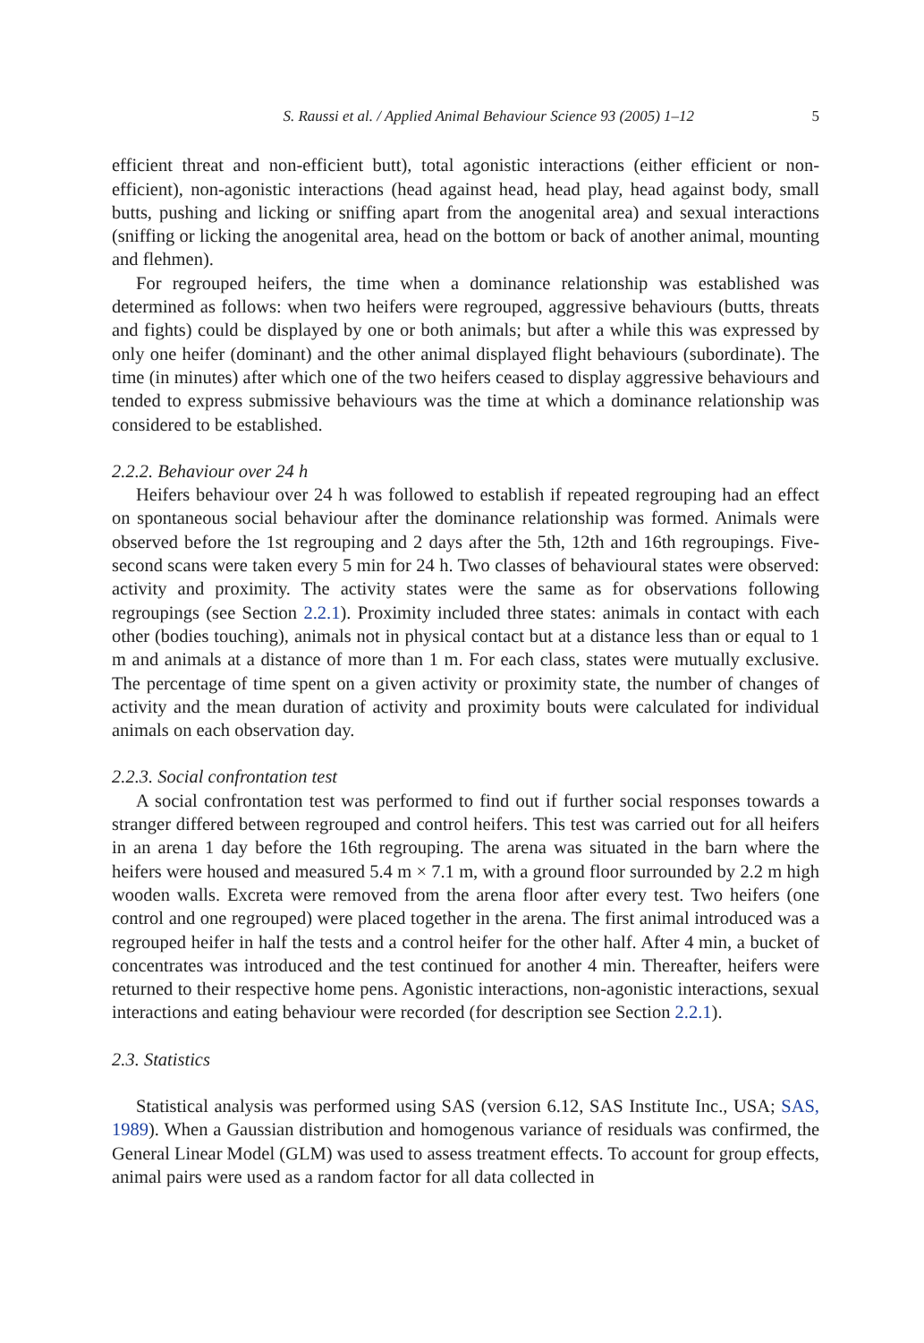S. Raussi et al. / Applied Animal Behaviour Science 93 (2005) 1–12 5
efficient threat and non-efficient butt), total agonistic interactions (either efficient or non-efficient), non-agonistic interactions (head against head, head play, head against body, small butts, pushing and licking or sniffing apart from the anogenital area) and sexual interactions (sniffing or licking the anogenital area, head on the bottom or back of another animal, mounting and flehmen).
For regrouped heifers, the time when a dominance relationship was established was determined as follows: when two heifers were regrouped, aggressive behaviours (butts, threats and fights) could be displayed by one or both animals; but after a while this was expressed by only one heifer (dominant) and the other animal displayed flight behaviours (subordinate). The time (in minutes) after which one of the two heifers ceased to display aggressive behaviours and tended to express submissive behaviours was the time at which a dominance relationship was considered to be established.
2.2.2. Behaviour over 24 h
Heifers behaviour over 24 h was followed to establish if repeated regrouping had an effect on spontaneous social behaviour after the dominance relationship was formed. Animals were observed before the 1st regrouping and 2 days after the 5th, 12th and 16th regroupings. Five-second scans were taken every 5 min for 24 h. Two classes of behavioural states were observed: activity and proximity. The activity states were the same as for observations following regroupings (see Section 2.2.1). Proximity included three states: animals in contact with each other (bodies touching), animals not in physical contact but at a distance less than or equal to 1 m and animals at a distance of more than 1 m. For each class, states were mutually exclusive. The percentage of time spent on a given activity or proximity state, the number of changes of activity and the mean duration of activity and proximity bouts were calculated for individual animals on each observation day.
2.2.3. Social confrontation test
A social confrontation test was performed to find out if further social responses towards a stranger differed between regrouped and control heifers. This test was carried out for all heifers in an arena 1 day before the 16th regrouping. The arena was situated in the barn where the heifers were housed and measured 5.4 m × 7.1 m, with a ground floor surrounded by 2.2 m high wooden walls. Excreta were removed from the arena floor after every test. Two heifers (one control and one regrouped) were placed together in the arena. The first animal introduced was a regrouped heifer in half the tests and a control heifer for the other half. After 4 min, a bucket of concentrates was introduced and the test continued for another 4 min. Thereafter, heifers were returned to their respective home pens. Agonistic interactions, non-agonistic interactions, sexual interactions and eating behaviour were recorded (for description see Section 2.2.1).
2.3. Statistics
Statistical analysis was performed using SAS (version 6.12, SAS Institute Inc., USA; SAS, 1989). When a Gaussian distribution and homogenous variance of residuals was confirmed, the General Linear Model (GLM) was used to assess treatment effects. To account for group effects, animal pairs were used as a random factor for all data collected in